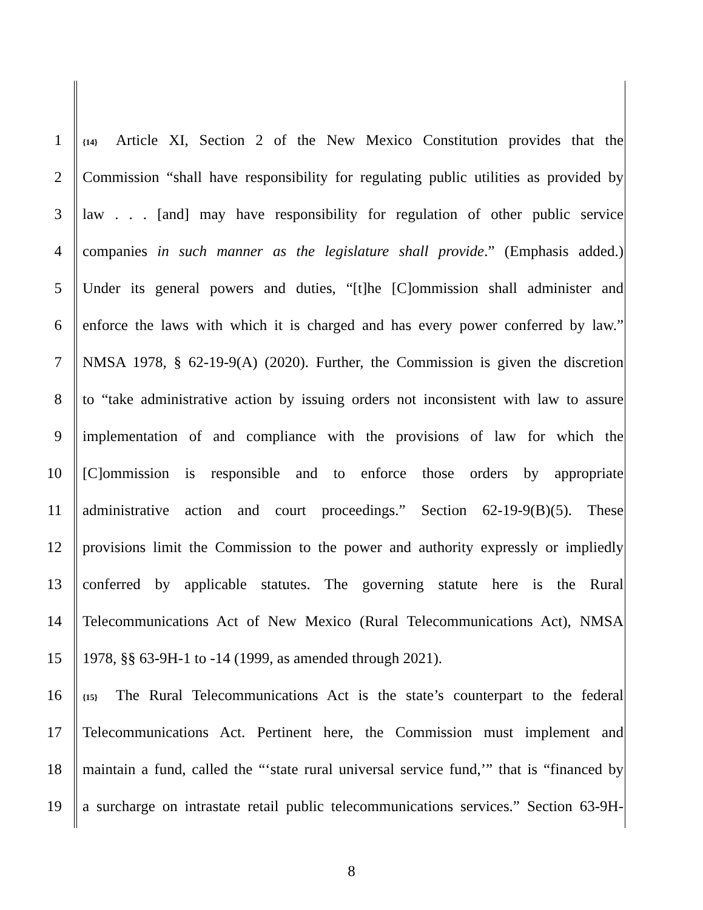1 {14} Article XI, Section 2 of the New Mexico Constitution provides that the
2 Commission “shall have responsibility for regulating public utilities as provided by
3 law . . . [and] may have responsibility for regulation of other public service
4 companies in such manner as the legislature shall provide.” (Emphasis added.)
5 Under its general powers and duties, “[t]he [C]ommission shall administer and
6 enforce the laws with which it is charged and has every power conferred by law.”
7 NMSA 1978, § 62-19-9(A) (2020). Further, the Commission is given the discretion
8 to “take administrative action by issuing orders not inconsistent with law to assure
9 implementation of and compliance with the provisions of law for which the
10 [C]ommission is responsible and to enforce those orders by appropriate
11 administrative action and court proceedings.” Section 62-19-9(B)(5). These
12 provisions limit the Commission to the power and authority expressly or impliedly
13 conferred by applicable statutes. The governing statute here is the Rural
14 Telecommunications Act of New Mexico (Rural Telecommunications Act), NMSA
15 1978, §§ 63-9H-1 to -14 (1999, as amended through 2021).
16 {15} The Rural Telecommunications Act is the state’s counterpart to the federal
17 Telecommunications Act. Pertinent here, the Commission must implement and
18 maintain a fund, called the “‘state rural universal service fund,’” that is “financed by
19 a surcharge on intrastate retail public telecommunications services.” Section 63-9H-
8